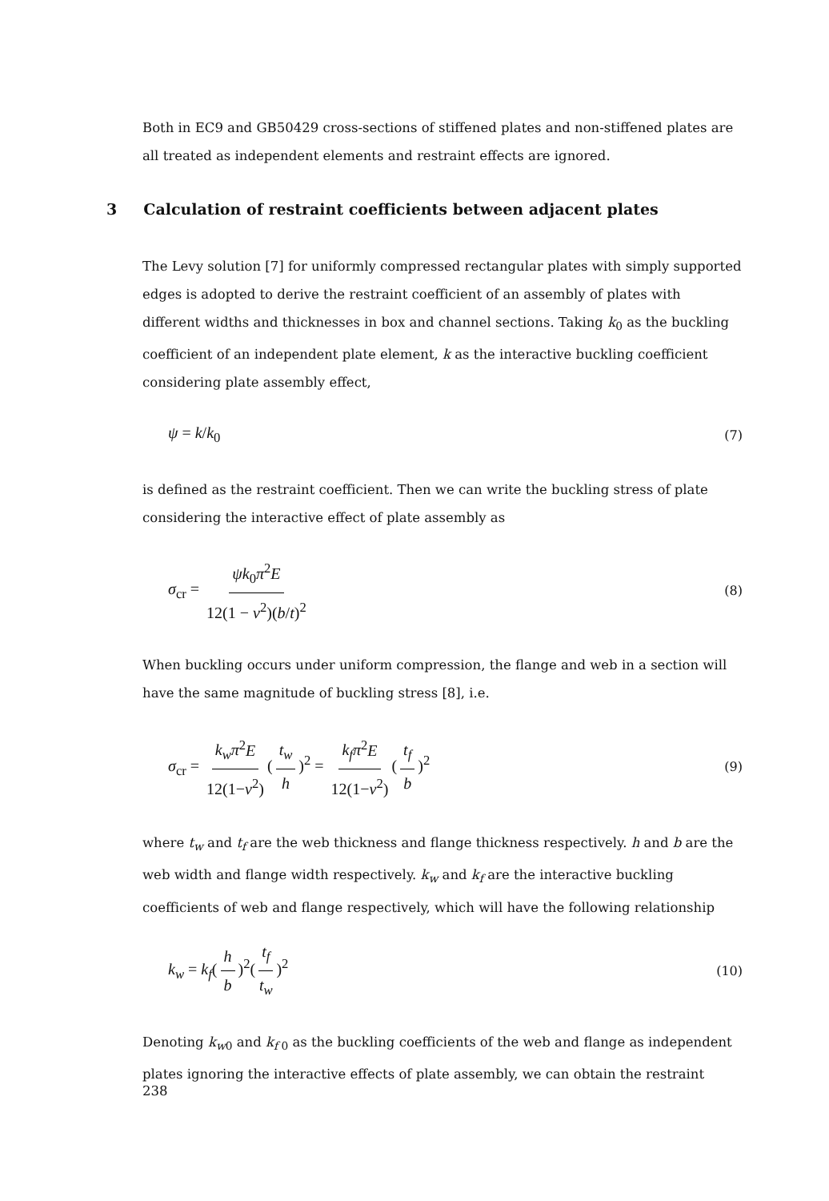Both in EC9 and GB50429 cross-sections of stiffened plates and non-stiffened plates are all treated as independent elements and restraint effects are ignored.
3 Calculation of restraint coefficients between adjacent plates
The Levy solution [7] for uniformly compressed rectangular plates with simply supported edges is adopted to derive the restraint coefficient of an assembly of plates with different widths and thicknesses in box and channel sections. Taking k<sub>0</sub> as the buckling coefficient of an independent plate element, k as the interactive buckling coefficient considering plate assembly effect,
ψ = k/k<sub>0</sub> (7)
is defined as the restraint coefficient. Then we can write the buckling stress of plate considering the interactive effect of plate assembly as
σ<sub>cr</sub> = ψk<sub>0</sub>π<sup>2</sup>E 12(1 − ν<sup>2</sup>)(b/t)<sup>2</sup> (8)
When buckling occurs under uniform compression, the flange and web in a section will have the same magnitude of buckling stress [8], i.e.
σ<sub>cr</sub> = k<sub>w</sub>π<sup>2</sup>E 12(1−ν<sup>2</sup>) (t<sub>w</sub> h)<sup>2</sup> = k<sub>f</sub>π<sup>2</sup>E 12(1−ν<sup>2</sup>) (t<sub>f</sub> b)<sup>2</sup> (9)
where t<sub>w</sub> and t<sub>f</sub> are the web thickness and flange thickness respectively. h and b are the web width and flange width respectively. k<sub>w</sub> and k<sub>f</sub> are the interactive buckling coefficients of web and flange respectively, which will have the following relationship
k<sub>w</sub> = k<sub>f</sub>(h b)<sup>2</sup>(t<sub>f</sub> t<sub>w</sub>)<sup>2</sup> (10)
Denoting k<sub>w0</sub> and k<sub>f 0</sub> as the buckling coefficients of the web and flange as independent plates ignoring the interactive effects of plate assembly, we can obtain the restraint
238